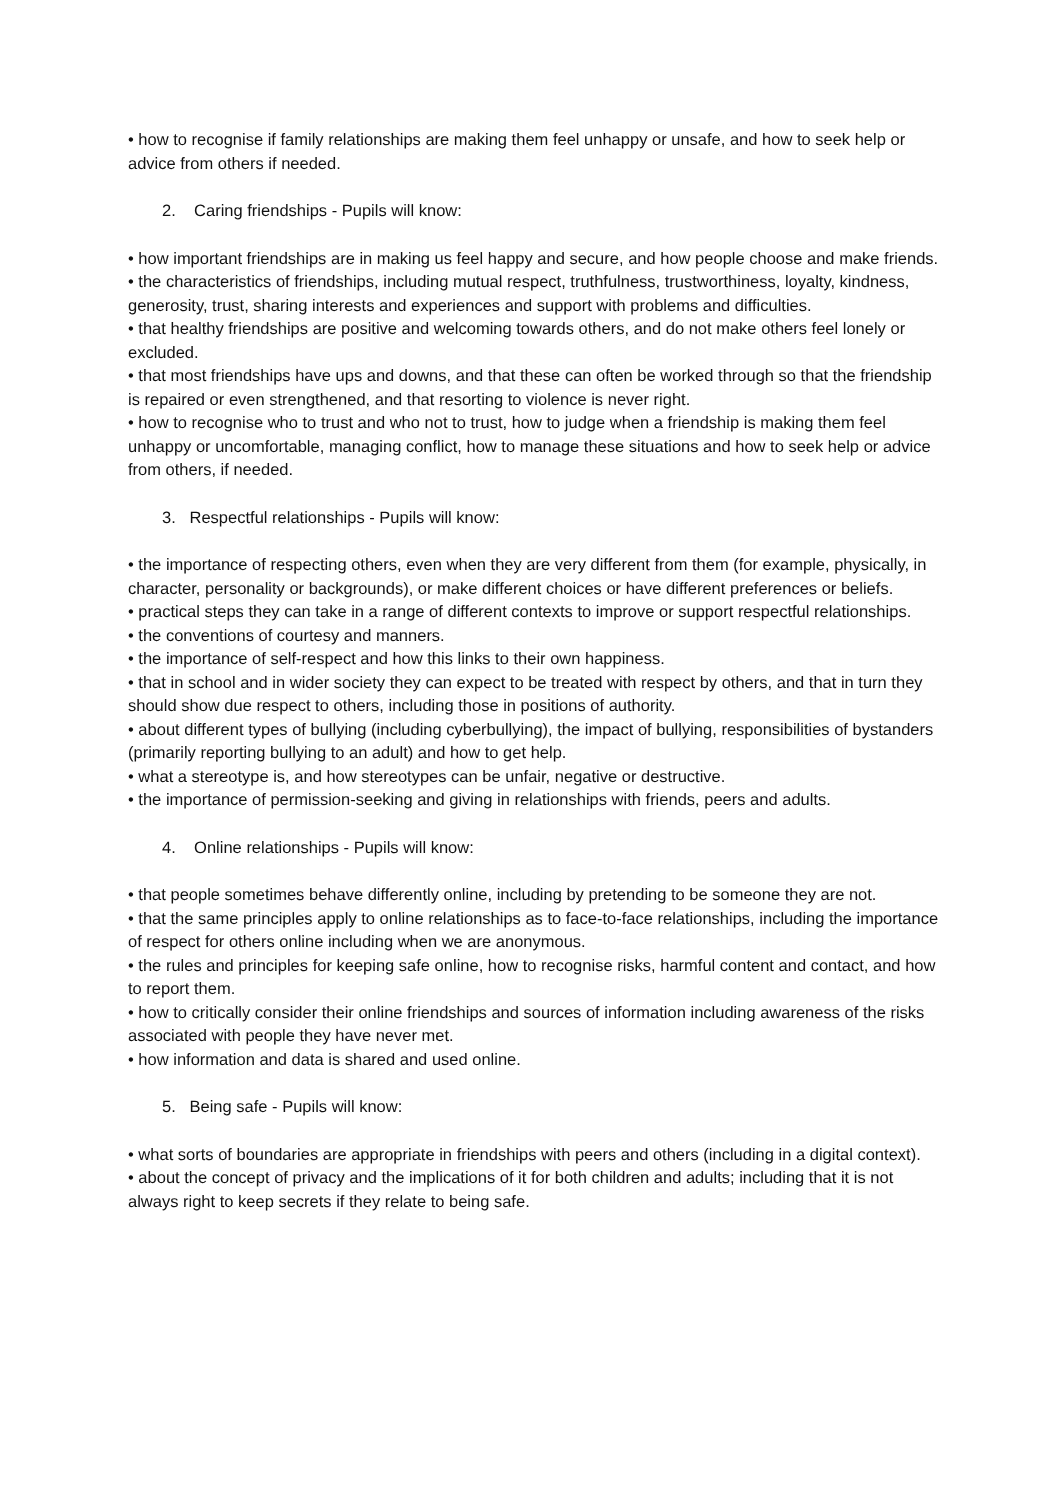• how to recognise if family relationships are making them feel unhappy or unsafe, and how to seek help or advice from others if needed.
2. Caring friendships - Pupils will know:
• how important friendships are in making us feel happy and secure, and how people choose and make friends.
• the characteristics of friendships, including mutual respect, truthfulness, trustworthiness, loyalty, kindness, generosity, trust, sharing interests and experiences and support with problems and difficulties.
• that healthy friendships are positive and welcoming towards others, and do not make others feel lonely or excluded.
• that most friendships have ups and downs, and that these can often be worked through so that the friendship is repaired or even strengthened, and that resorting to violence is never right.
• how to recognise who to trust and who not to trust, how to judge when a friendship is making them feel unhappy or uncomfortable, managing conflict, how to manage these situations and how to seek help or advice from others, if needed.
3. Respectful relationships - Pupils will know:
• the importance of respecting others, even when they are very different from them (for example, physically, in character, personality or backgrounds), or make different choices or have different preferences or beliefs.
• practical steps they can take in a range of different contexts to improve or support respectful relationships.
• the conventions of courtesy and manners.
• the importance of self-respect and how this links to their own happiness.
• that in school and in wider society they can expect to be treated with respect by others, and that in turn they should show due respect to others, including those in positions of authority.
• about different types of bullying (including cyberbullying), the impact of bullying, responsibilities of bystanders (primarily reporting bullying to an adult) and how to get help.
• what a stereotype is, and how stereotypes can be unfair, negative or destructive.
• the importance of permission-seeking and giving in relationships with friends, peers and adults.
4. Online relationships - Pupils will know:
• that people sometimes behave differently online, including by pretending to be someone they are not.
• that the same principles apply to online relationships as to face-to-face relationships, including the importance of respect for others online including when we are anonymous.
• the rules and principles for keeping safe online, how to recognise risks, harmful content and contact, and how to report them.
• how to critically consider their online friendships and sources of information including awareness of the risks associated with people they have never met.
• how information and data is shared and used online.
5. Being safe - Pupils will know:
• what sorts of boundaries are appropriate in friendships with peers and others (including in a digital context).
• about the concept of privacy and the implications of it for both children and adults; including that it is not always right to keep secrets if they relate to being safe.